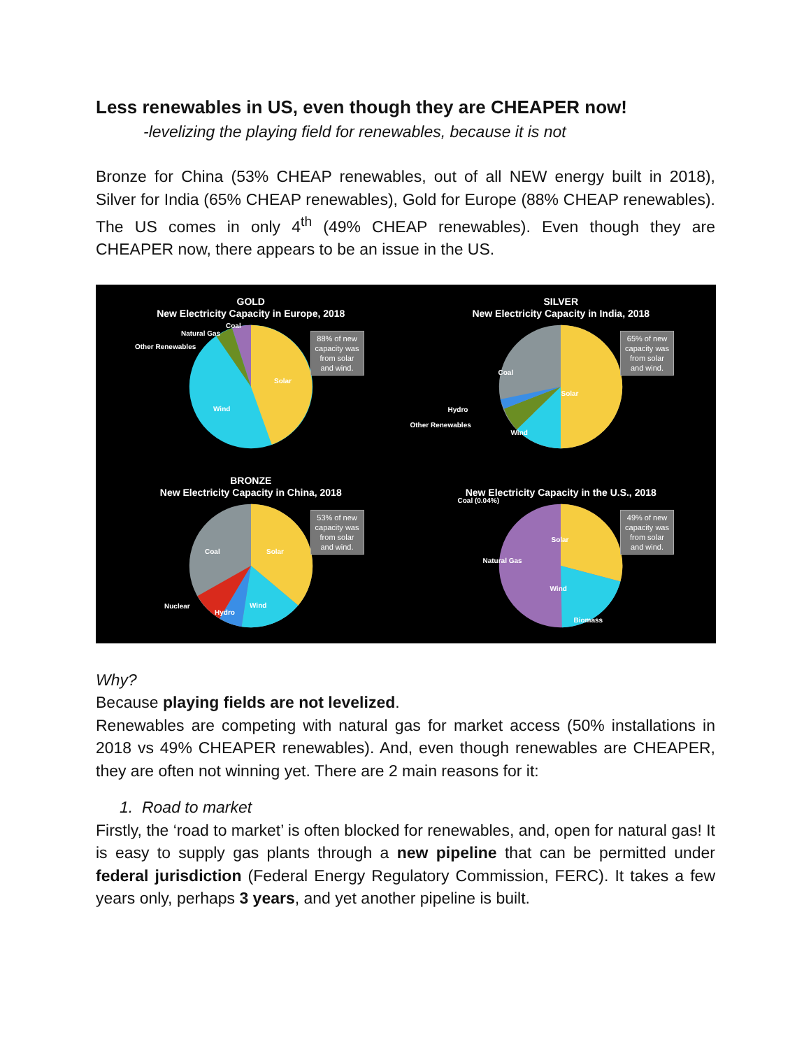Less renewables in US, even though they are CHEAPER now!
-levelizing the playing field for renewables, because it is not
Bronze for China (53% CHEAP renewables, out of all NEW energy built in 2018), Silver for India (65% CHEAP renewables), Gold for Europe (88% CHEAP renewables). The US comes in only 4<sup>th</sup> (49% CHEAP renewables). Even though they are CHEAPER now, there appears to be an issue in the US.
GOLD
New Electricity Capacity in Europe, 2018
Other Renewables
Natural Gas
Coal
Wind
Solar
88% of new
capacity was
from solar
and wind.
SILVER
New Electricity Capacity in India, 2018
Coal
Hydro
Other Renewables
Wind
Solar
65% of new
capacity was
from solar
and wind.
BRONZE
New Electricity Capacity in China, 2018
Coal
Nuclear
Hydro
Wind
Solar
53% of new
capacity was
from solar
and wind.
New Electricity Capacity in the U.S., 2018
Coal (0.04%)
Natural Gas
Solar
Wind
Biomass
49% of new
capacity was
from solar
and wind.
Why?
Because playing fields are not levelized.
Renewables are competing with natural gas for market access (50% installations in 2018 vs 49% CHEAPER renewables). And, even though renewables are CHEAPER, they are often not winning yet. There are 2 main reasons for it:
1. Road to market
Firstly, the ‘road to market’ is often blocked for renewables, and, open for natural gas! It is easy to supply gas plants through a new pipeline that can be permitted under federal jurisdiction (Federal Energy Regulatory Commission, FERC). It takes a few years only, perhaps 3 years, and yet another pipeline is built.